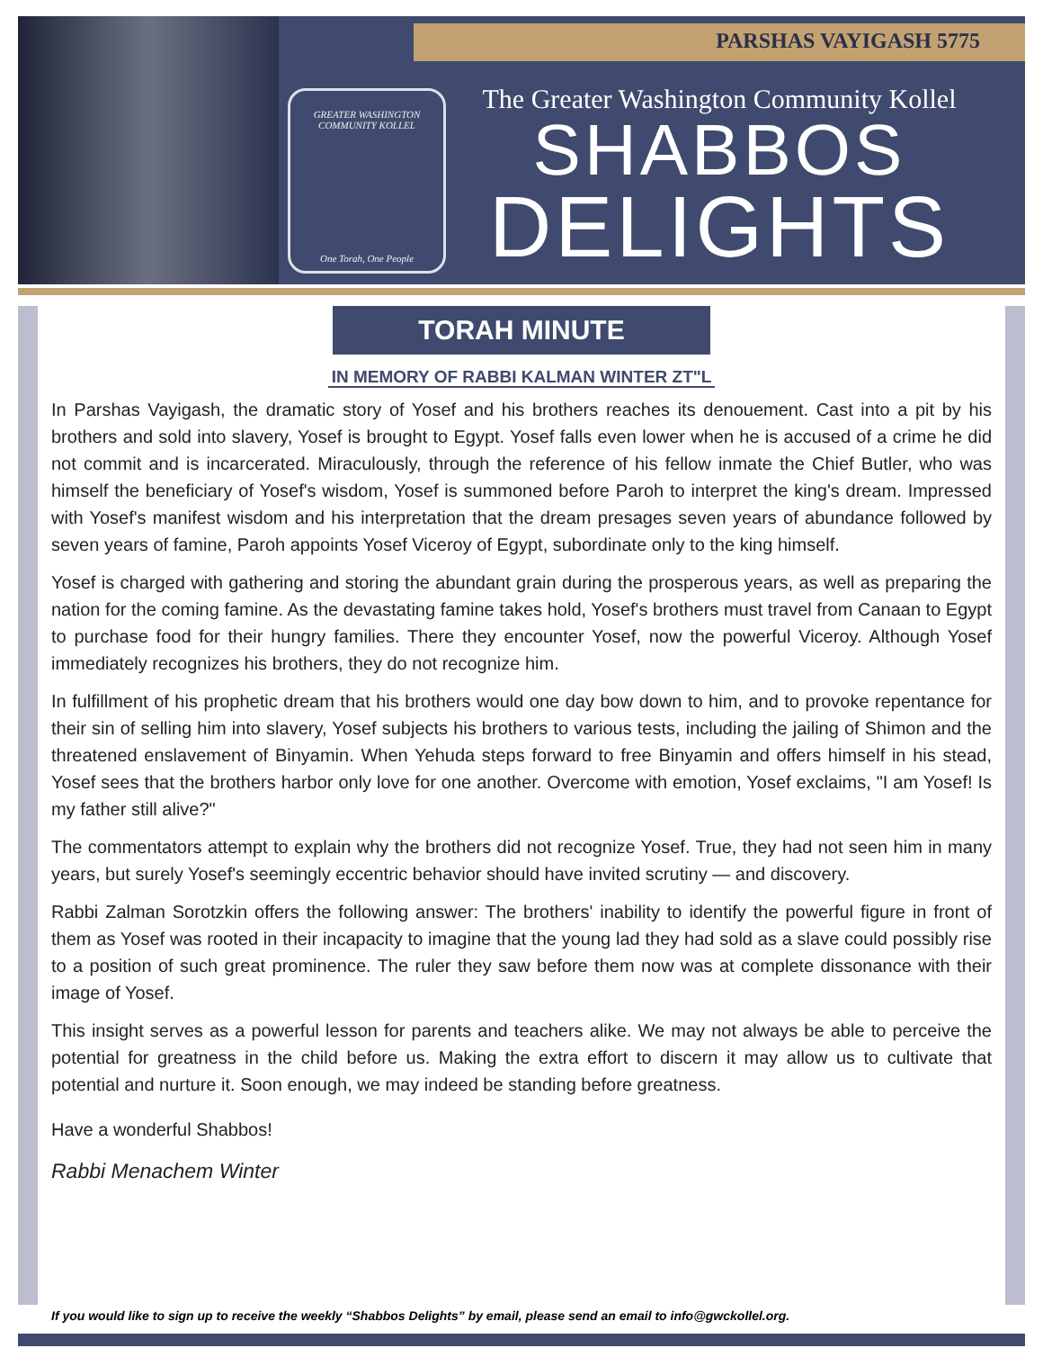PARSHAS VAYIGASH 5775
GREATER WASHINGTON COMMUNITY KOLLEL
One Torah, One People
The Greater Washington Community Kollel
SHABBOS
DELIGHTS
TORAH MINUTE
IN MEMORY OF RABBI KALMAN WINTER ZT"L
In Parshas Vayigash, the dramatic story of Yosef and his brothers reaches its denouement. Cast into a pit by his brothers and sold into slavery, Yosef is brought to Egypt. Yosef falls even lower when he is accused of a crime he did not commit and is incarcerated. Miraculously, through the reference of his fellow inmate the Chief Butler, who was himself the beneficiary of Yosef's wisdom, Yosef is summoned before Paroh to interpret the king's dream. Impressed with Yosef's manifest wisdom and his interpretation that the dream presages seven years of abundance followed by seven years of famine, Paroh appoints Yosef Viceroy of Egypt, subordinate only to the king himself.
Yosef is charged with gathering and storing the abundant grain during the prosperous years, as well as preparing the nation for the coming famine. As the devastating famine takes hold, Yosef's brothers must travel from Canaan to Egypt to purchase food for their hungry families. There they encounter Yosef, now the powerful Viceroy. Although Yosef immediately recognizes his brothers, they do not recognize him.
In fulfillment of his prophetic dream that his brothers would one day bow down to him, and to provoke repentance for their sin of selling him into slavery, Yosef subjects his brothers to various tests, including the jailing of Shimon and the threatened enslavement of Binyamin. When Yehuda steps forward to free Binyamin and offers himself in his stead, Yosef sees that the brothers harbor only love for one another. Overcome with emotion, Yosef exclaims, "I am Yosef! Is my father still alive?"
The commentators attempt to explain why the brothers did not recognize Yosef. True, they had not seen him in many years, but surely Yosef's seemingly eccentric behavior should have invited scrutiny — and discovery.
Rabbi Zalman Sorotzkin offers the following answer: The brothers' inability to identify the powerful figure in front of them as Yosef was rooted in their incapacity to imagine that the young lad they had sold as a slave could possibly rise to a position of such great prominence. The ruler they saw before them now was at complete dissonance with their image of Yosef.
This insight serves as a powerful lesson for parents and teachers alike. We may not always be able to perceive the potential for greatness in the child before us. Making the extra effort to discern it may allow us to cultivate that potential and nurture it. Soon enough, we may indeed be standing before greatness.
Have a wonderful Shabbos!
Rabbi Menachem Winter
If you would like to sign up to receive the weekly “Shabbos Delights” by email, please send an email to info@gwckollel.org.